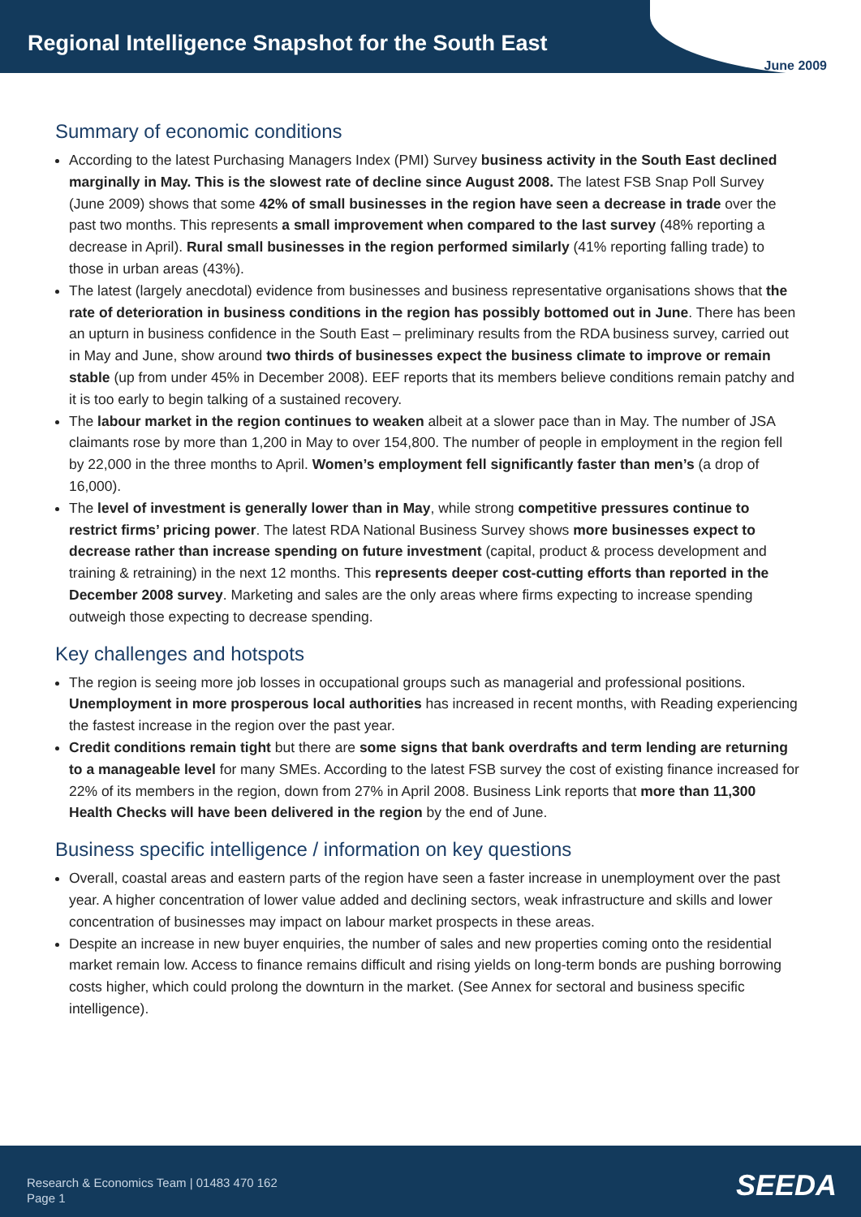Regional Intelligence Snapshot for the South East
June 2009
Summary of economic conditions
According to the latest Purchasing Managers Index (PMI) Survey business activity in the South East declined marginally in May. This is the slowest rate of decline since August 2008. The latest FSB Snap Poll Survey (June 2009) shows that some 42% of small businesses in the region have seen a decrease in trade over the past two months. This represents a small improvement when compared to the last survey (48% reporting a decrease in April). Rural small businesses in the region performed similarly (41% reporting falling trade) to those in urban areas (43%).
The latest (largely anecdotal) evidence from businesses and business representative organisations shows that the rate of deterioration in business conditions in the region has possibly bottomed out in June. There has been an upturn in business confidence in the South East – preliminary results from the RDA business survey, carried out in May and June, show around two thirds of businesses expect the business climate to improve or remain stable (up from under 45% in December 2008). EEF reports that its members believe conditions remain patchy and it is too early to begin talking of a sustained recovery.
The labour market in the region continues to weaken albeit at a slower pace than in May. The number of JSA claimants rose by more than 1,200 in May to over 154,800. The number of people in employment in the region fell by 22,000 in the three months to April. Women’s employment fell significantly faster than men’s (a drop of 16,000).
The level of investment is generally lower than in May, while strong competitive pressures continue to restrict firms’ pricing power. The latest RDA National Business Survey shows more businesses expect to decrease rather than increase spending on future investment (capital, product & process development and training & retraining) in the next 12 months. This represents deeper cost-cutting efforts than reported in the December 2008 survey. Marketing and sales are the only areas where firms expecting to increase spending outweigh those expecting to decrease spending.
Key challenges and hotspots
The region is seeing more job losses in occupational groups such as managerial and professional positions. Unemployment in more prosperous local authorities has increased in recent months, with Reading experiencing the fastest increase in the region over the past year.
Credit conditions remain tight but there are some signs that bank overdrafts and term lending are returning to a manageable level for many SMEs. According to the latest FSB survey the cost of existing finance increased for 22% of its members in the region, down from 27% in April 2008. Business Link reports that more than 11,300 Health Checks will have been delivered in the region by the end of June.
Business specific intelligence / information on key questions
Overall, coastal areas and eastern parts of the region have seen a faster increase in unemployment over the past year. A higher concentration of lower value added and declining sectors, weak infrastructure and skills and lower concentration of businesses may impact on labour market prospects in these areas.
Despite an increase in new buyer enquiries, the number of sales and new properties coming onto the residential market remain low. Access to finance remains difficult and rising yields on long-term bonds are pushing borrowing costs higher, which could prolong the downturn in the market. (See Annex for sectoral and business specific intelligence).
Research & Economics Team | 01483 470 162
Page 1
SEEDA